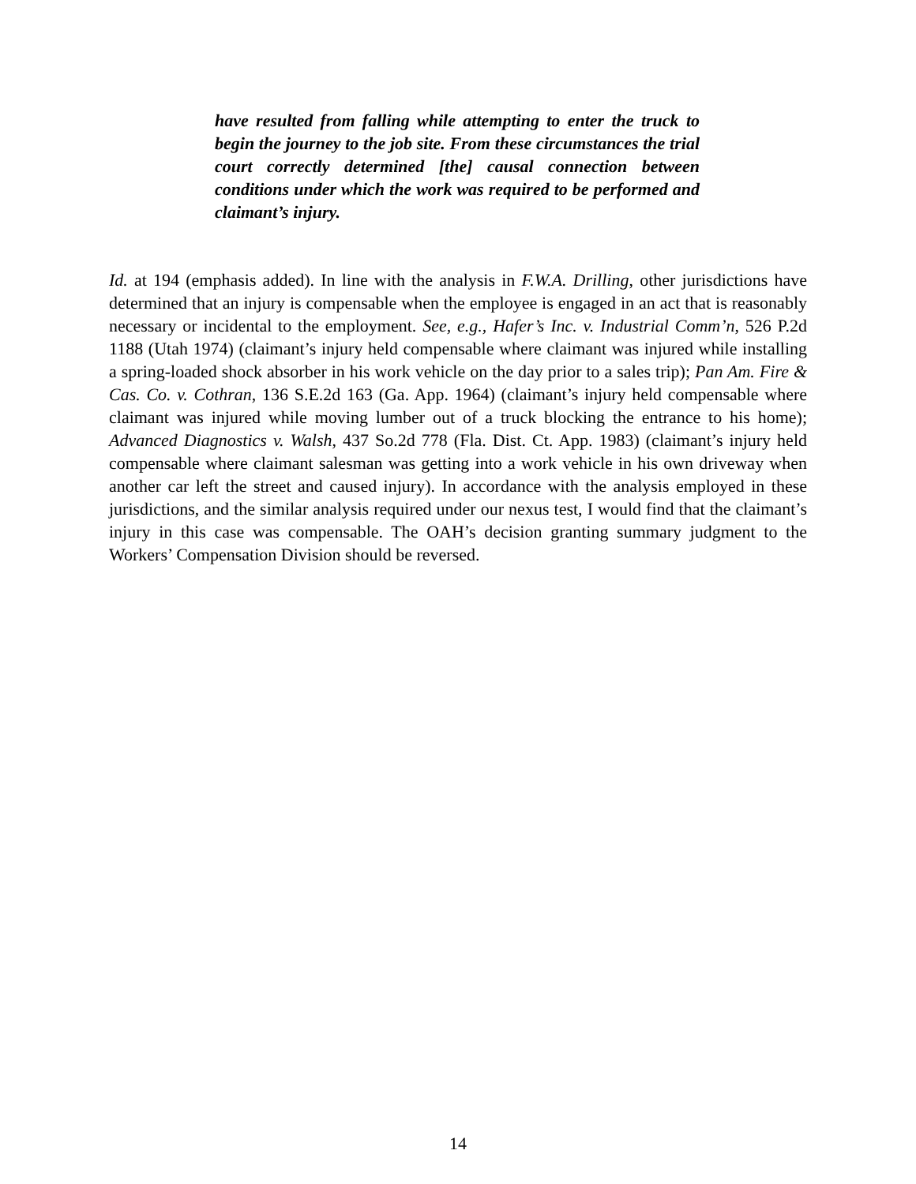have resulted from falling while attempting to enter the truck to begin the journey to the job site. From these circumstances the trial court correctly determined [the] causal connection between conditions under which the work was required to be performed and claimant’s injury.
Id. at 194 (emphasis added). In line with the analysis in F.W.A. Drilling, other jurisdictions have determined that an injury is compensable when the employee is engaged in an act that is reasonably necessary or incidental to the employment. See, e.g., Hafer’s Inc. v. Industrial Comm’n, 526 P.2d 1188 (Utah 1974) (claimant’s injury held compensable where claimant was injured while installing a spring-loaded shock absorber in his work vehicle on the day prior to a sales trip); Pan Am. Fire & Cas. Co. v. Cothran, 136 S.E.2d 163 (Ga. App. 1964) (claimant’s injury held compensable where claimant was injured while moving lumber out of a truck blocking the entrance to his home); Advanced Diagnostics v. Walsh, 437 So.2d 778 (Fla. Dist. Ct. App. 1983) (claimant’s injury held compensable where claimant salesman was getting into a work vehicle in his own driveway when another car left the street and caused injury). In accordance with the analysis employed in these jurisdictions, and the similar analysis required under our nexus test, I would find that the claimant’s injury in this case was compensable. The OAH’s decision granting summary judgment to the Workers’ Compensation Division should be reversed.
14